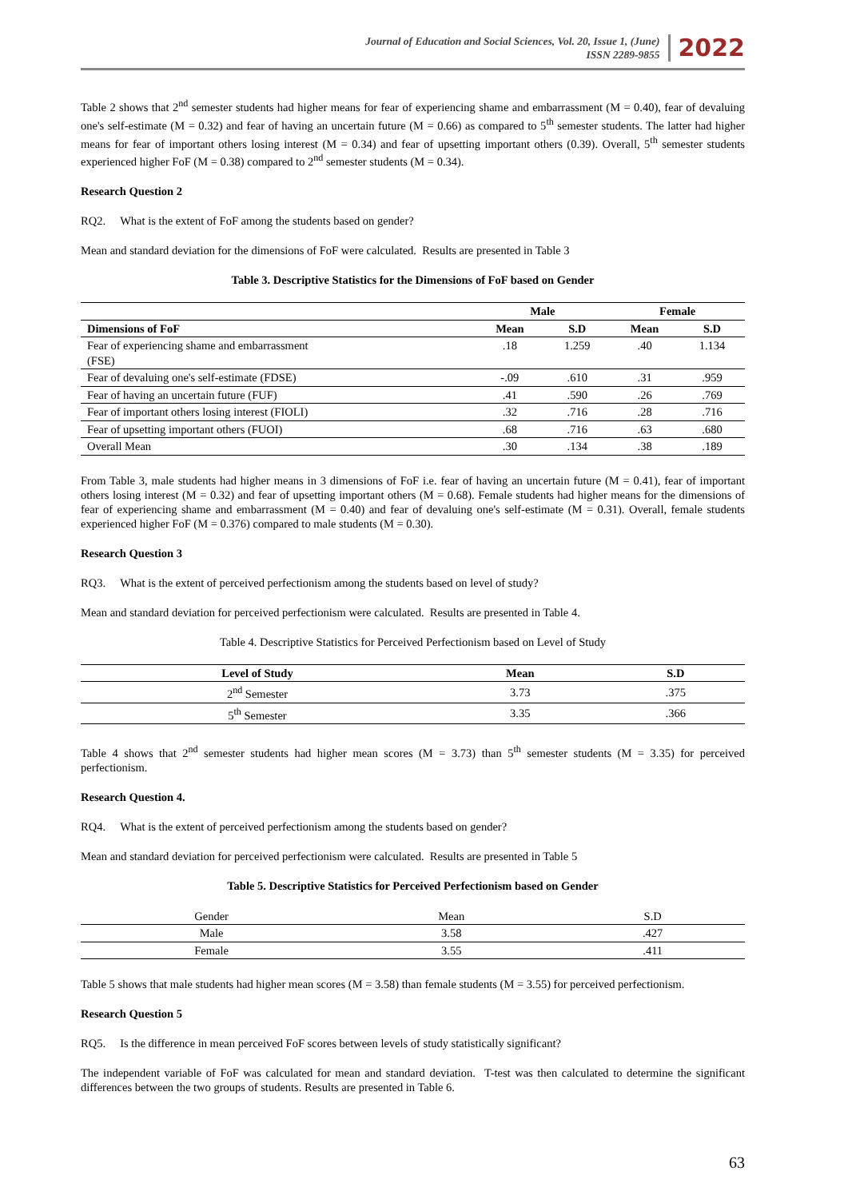Journal of Education and Social Sciences, Vol. 20, Issue 1, (June)
ISSN 2289-9855
2022
Table 2 shows that 2<sup>nd</sup> semester students had higher means for fear of experiencing shame and embarrassment (M = 0.40), fear of devaluing one's self-estimate (M = 0.32) and fear of having an uncertain future (M = 0.66) as compared to 5<sup>th</sup> semester students. The latter had higher means for fear of important others losing interest (M = 0.34) and fear of upsetting important others (0.39). Overall, 5<sup>th</sup> semester students experienced higher FoF (M = 0.38) compared to 2<sup>nd</sup> semester students (M = 0.34).
Research Question 2
RQ2. What is the extent of FoF among the students based on gender?
Mean and standard deviation for the dimensions of FoF were calculated. Results are presented in Table 3
Table 3. Descriptive Statistics for the Dimensions of FoF based on Gender
| | Male | | Female | |
| Dimensions of FoF | Mean | S.D | Mean | S.D |
| Fear of experiencing shame and embarrassment (FSE) | .18 | 1.259 | .40 | 1.134 |
| Fear of devaluing one's self-estimate (FDSE) | -.09 | .610 | .31 | .959 |
| Fear of having an uncertain future (FUF) | .41 | .590 | .26 | .769 |
| Fear of important others losing interest (FIOLI) | .32 | .716 | .28 | .716 |
| Fear of upsetting important others (FUOI) | .68 | .716 | .63 | .680 |
| Overall Mean | .30 | .134 | .38 | .189 |
From Table 3, male students had higher means in 3 dimensions of FoF i.e. fear of having an uncertain future (M = 0.41), fear of important others losing interest (M = 0.32) and fear of upsetting important others (M = 0.68). Female students had higher means for the dimensions of fear of experiencing shame and embarrassment (M = 0.40) and fear of devaluing one's self-estimate (M = 0.31). Overall, female students experienced higher FoF (M = 0.376) compared to male students (M = 0.30).
Research Question 3
RQ3. What is the extent of perceived perfectionism among the students based on level of study?
Mean and standard deviation for perceived perfectionism were calculated. Results are presented in Table 4.
Table 4. Descriptive Statistics for Perceived Perfectionism based on Level of Study
| Level of Study | Mean | S.D |
| --- | --- | --- |
| 2<sup>nd</sup> Semester | 3.73 | .375 |
| 5<sup>th</sup> Semester | 3.35 | .366 |
Table 4 shows that 2<sup>nd</sup> semester students had higher mean scores (M = 3.73) than 5<sup>th</sup> semester students (M = 3.35) for perceived perfectionism.
Research Question 4.
RQ4. What is the extent of perceived perfectionism among the students based on gender?
Mean and standard deviation for perceived perfectionism were calculated. Results are presented in Table 5
Table 5. Descriptive Statistics for Perceived Perfectionism based on Gender
| Gender | Mean | S.D |
| Male | 3.58 | .427 |
| Female | 3.55 | .411 |
Table 5 shows that male students had higher mean scores (M = 3.58) than female students (M = 3.55) for perceived perfectionism.
Research Question 5
RQ5. Is the difference in mean perceived FoF scores between levels of study statistically significant?
The independent variable of FoF was calculated for mean and standard deviation. T-test was then calculated to determine the significant differences between the two groups of students. Results are presented in Table 6.
63